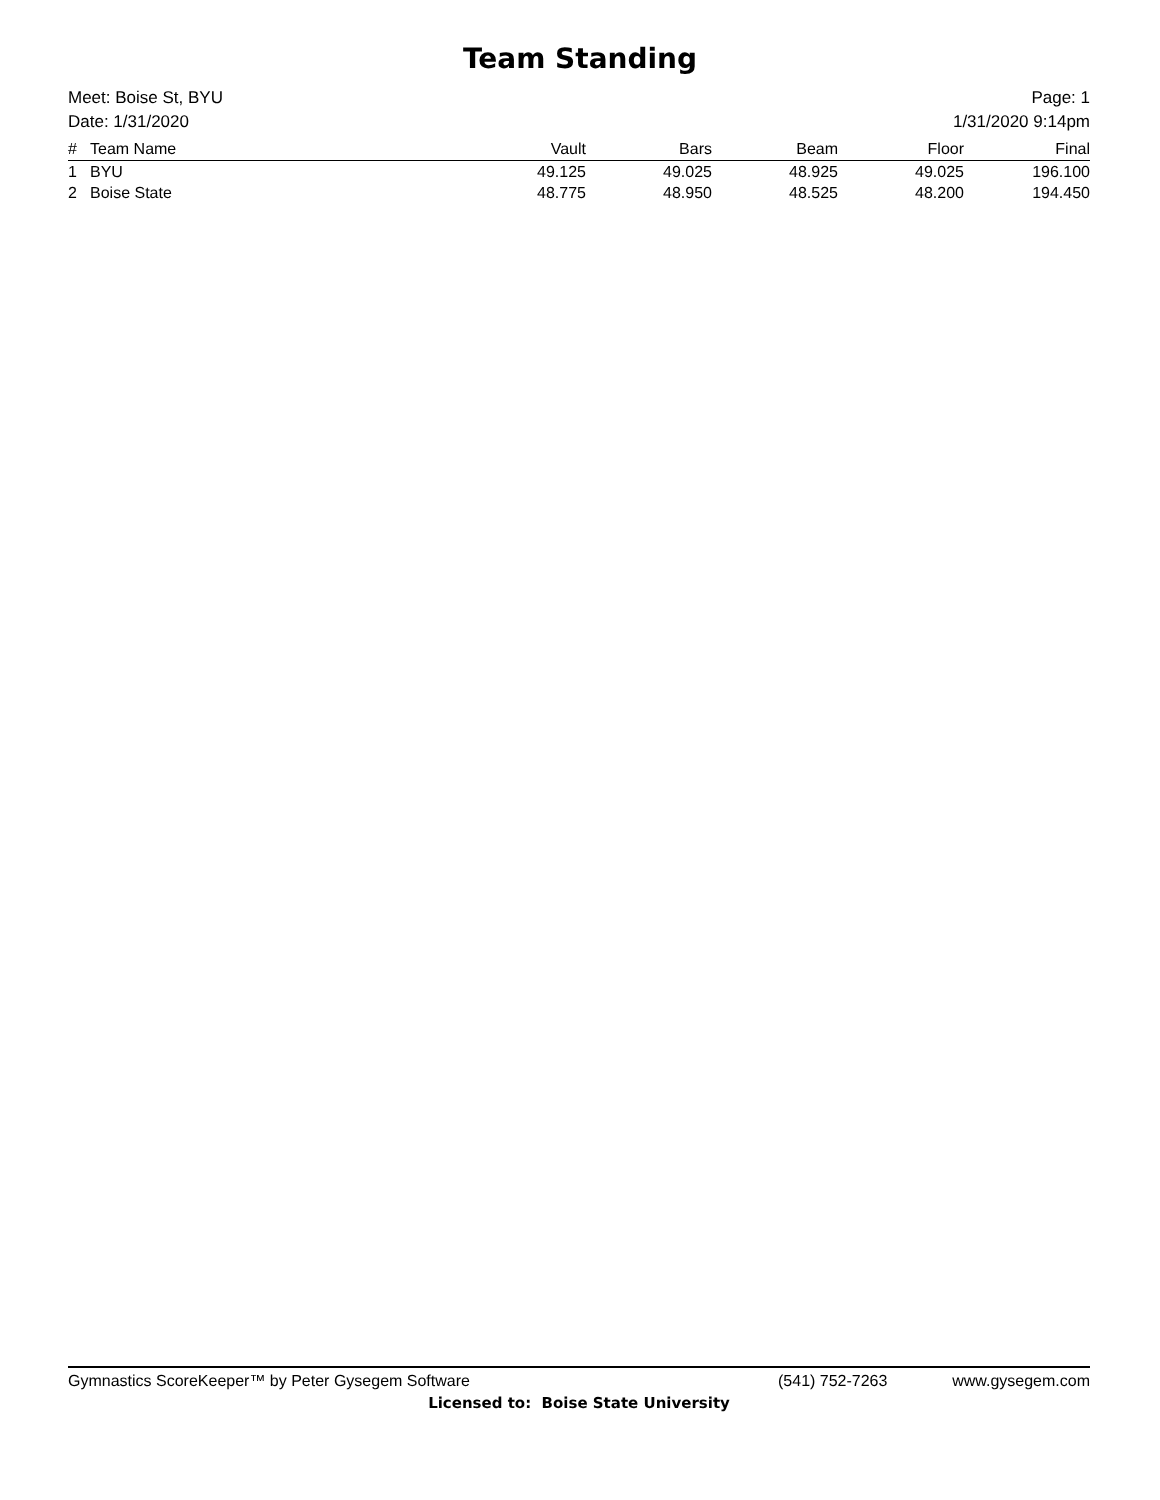Team Standing
Meet: Boise St, BYU
Date: 1/31/2020
Page: 1
1/31/2020 9:14pm
| # | Team Name | Vault | Bars | Beam | Floor | Final |
| --- | --- | --- | --- | --- | --- | --- |
| 1 | BYU | 49.125 | 49.025 | 48.925 | 49.025 | 196.100 |
| 2 | Boise State | 48.775 | 48.950 | 48.525 | 48.200 | 194.450 |
Gymnastics ScoreKeeper™ by Peter Gysegem Software (541) 752-7263 www.gysegem.com
Licensed to: Boise State University